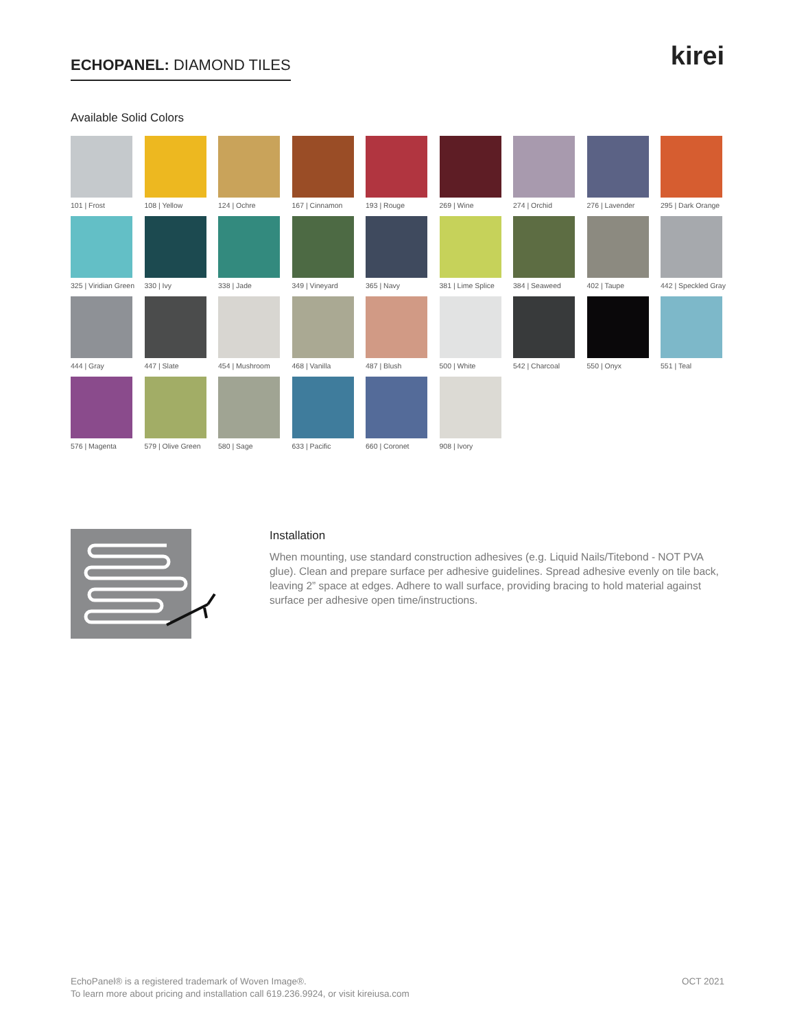ECHOPANEL: DIAMOND TILES
kirei
Available Solid Colors
101 | Frost
108 | Yellow
124 | Ochre
167 | Cinnamon
193 | Rouge
269 | Wine
274 | Orchid
276 | Lavender
295 | Dark Orange
325 | Viridian Green
330 | Ivy
338 | Jade
349 | Vineyard
365 | Navy
381 | Lime Splice
384 | Seaweed
402 | Taupe
442 | Speckled Gray
444 | Gray
447 | Slate
454 | Mushroom
468 | Vanilla
487 | Blush
500 | White
542 | Charcoal
550 | Onyx
551 | Teal
576 | Magenta
579 | Olive Green
580 | Sage
633 | Pacific
660 | Coronet
908 | Ivory
Installation
When mounting, use standard construction adhesives (e.g. Liquid Nails/Titebond - NOT PVA glue). Clean and prepare surface per adhesive guidelines. Spread adhesive evenly on tile back, leaving 2” space at edges. Adhere to wall surface, providing bracing to hold material against surface per adhesive open time/instructions.
EchoPanel® is a registered trademark of Woven Image®.
To learn more about pricing and installation call 619.236.9924, or visit kireiusa.com
OCT 2021